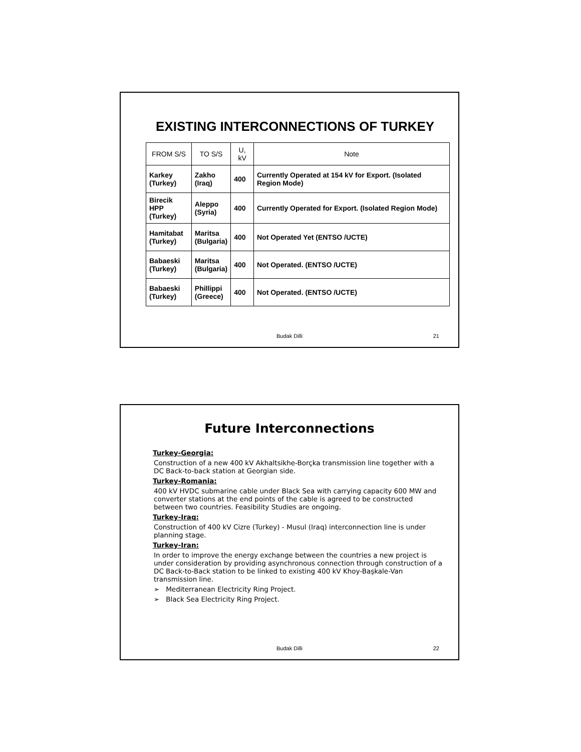EXISTING INTERCONNECTIONS OF TURKEY
| FROM S/S | TO S/S | U, kV | Note |
| --- | --- | --- | --- |
| Karkey (Turkey) | Zakho (Iraq) | 400 | Currently Operated at 154 kV for Export. (Isolated Region Mode) |
| Birecik HPP (Turkey) | Aleppo (Syria) | 400 | Currently Operated for Export. (Isolated Region Mode) |
| Hamitabat (Turkey) | Maritsa (Bulgaria) | 400 | Not Operated Yet (ENTSO /UCTE) |
| Babaeski (Turkey) | Maritsa (Bulgaria) | 400 | Not Operated. (ENTSO /UCTE) |
| Babaeski (Turkey) | Phillippi (Greece) | 400 | Not Operated. (ENTSO /UCTE) |
Budak Dilli 21
Future Interconnections
Turkey-Georgia:
Construction of a new 400 kV Akhaltsikhe-Borçka transmission line together with a DC Back-to-back station at Georgian side.
Turkey-Romania:
400 kV HVDC submarine cable under Black Sea with carrying capacity 600 MW and converter stations at the end points of the cable is agreed to be constructed between two countries. Feasibility Studies are ongoing.
Turkey-Iraq:
Construction of 400 kV Cizre (Turkey) - Musul (Iraq) interconnection line is under planning stage.
Turkey-Iran:
In order to improve the energy exchange between the countries a new project is under consideration by providing asynchronous connection through construction of a DC Back-to-Back station to be linked to existing 400 kV Khoy-Başkale-Van transmission line.
➢ Mediterranean Electricity Ring Project.
➢ Black Sea Electricity Ring Project.
Budak Dilli 22